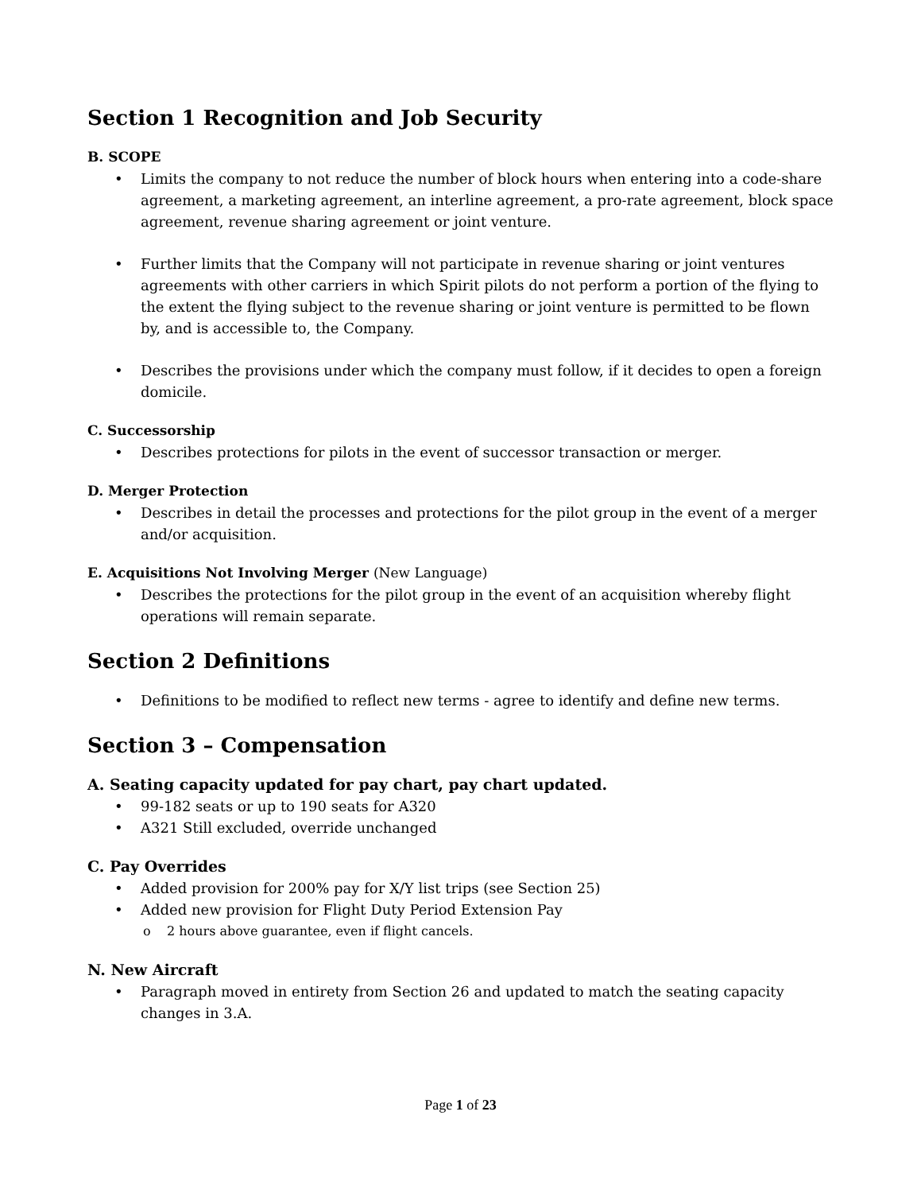Section 1 Recognition and Job Security
B. SCOPE
Limits the company to not reduce the number of block hours when entering into a code-share agreement, a marketing agreement, an interline agreement, a pro-rate agreement, block space agreement, revenue sharing agreement or joint venture.
Further limits that the Company will not participate in revenue sharing or joint ventures agreements with other carriers in which Spirit pilots do not perform a portion of the flying to the extent the flying subject to the revenue sharing or joint venture is permitted to be flown by, and is accessible to, the Company.
Describes the provisions under which the company must follow, if it decides to open a foreign domicile.
C. Successorship
Describes protections for pilots in the event of successor transaction or merger.
D. Merger Protection
Describes in detail the processes and protections for the pilot group in the event of a merger and/or acquisition.
E. Acquisitions Not Involving Merger (New Language)
Describes the protections for the pilot group in the event of an acquisition whereby flight operations will remain separate.
Section 2 Definitions
Definitions to be modified to reflect new terms - agree to identify and define new terms.
Section 3 – Compensation
A. Seating capacity updated for pay chart, pay chart updated.
99-182 seats or up to 190 seats for A320
A321 Still excluded, override unchanged
C. Pay Overrides
Added provision for 200% pay for X/Y list trips (see Section 25)
Added new provision for Flight Duty Period Extension Pay
2 hours above guarantee, even if flight cancels.
N. New Aircraft
Paragraph moved in entirety from Section 26 and updated to match the seating capacity changes in 3.A.
Page 1 of 23